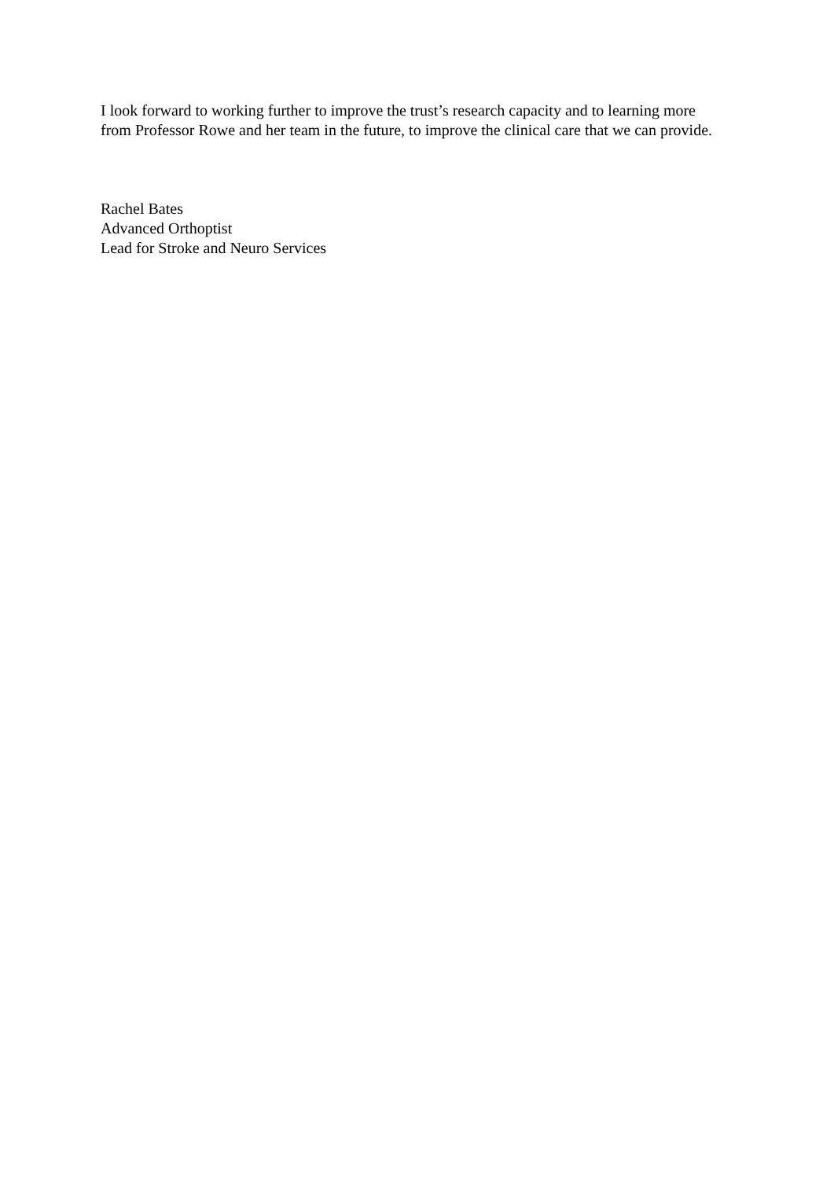I look forward to working further to improve the trust’s research capacity and to learning more from Professor Rowe and her team in the future, to improve the clinical care that we can provide.
Rachel Bates
Advanced Orthoptist
Lead for Stroke and Neuro Services